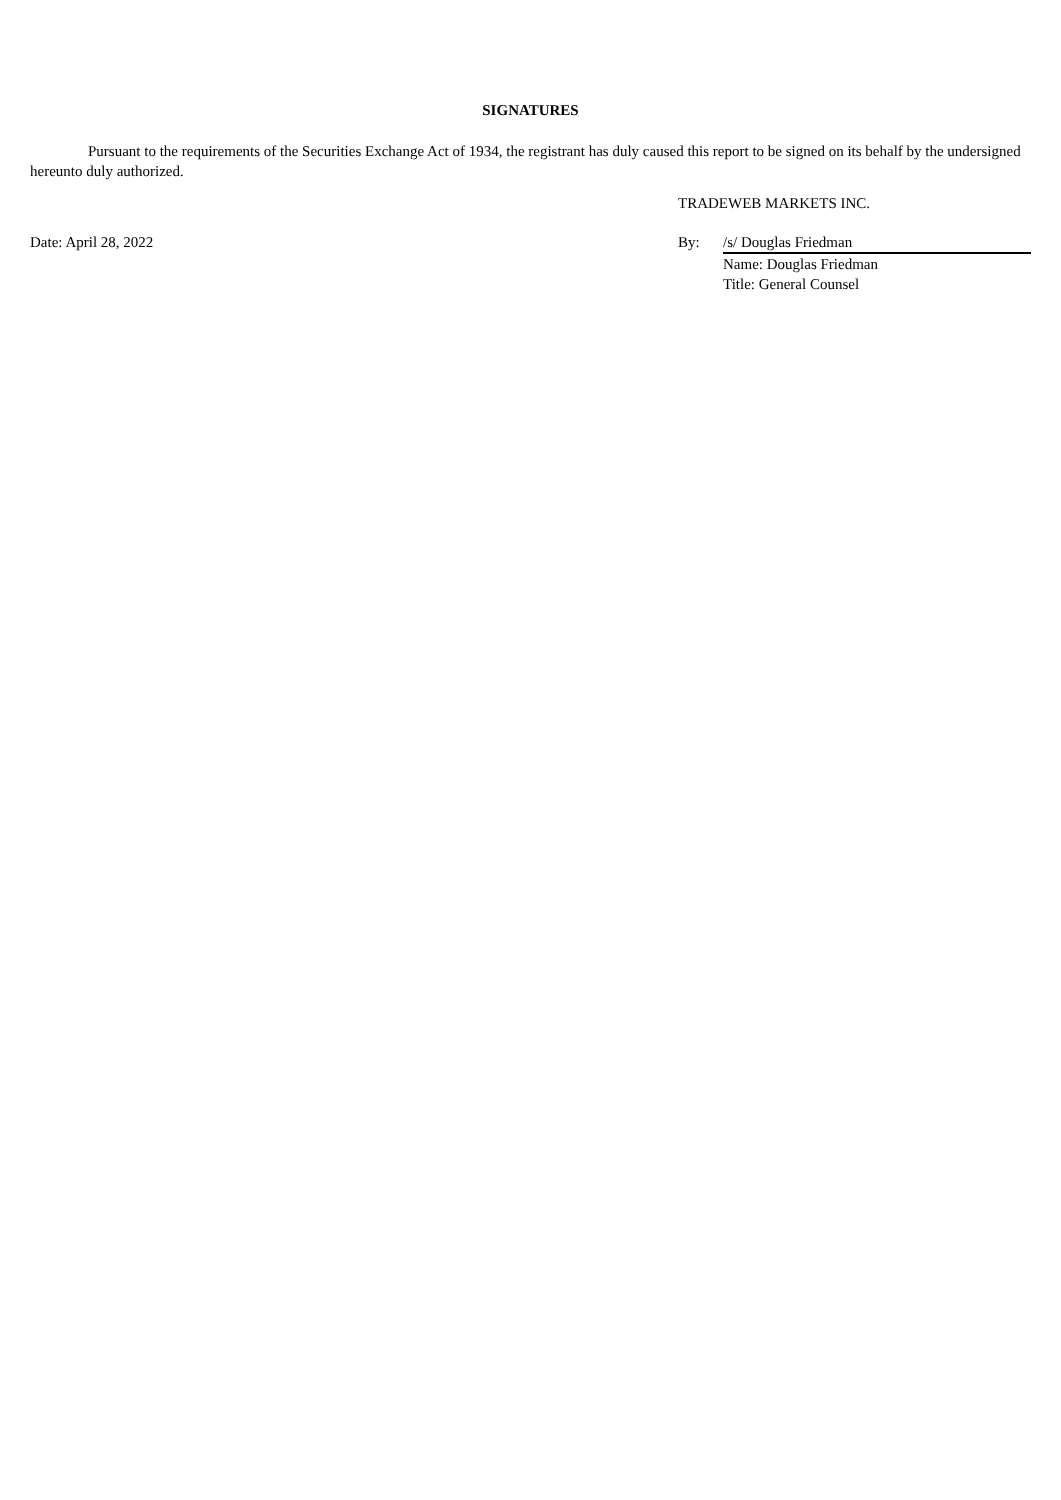SIGNATURES
Pursuant to the requirements of the Securities Exchange Act of 1934, the registrant has duly caused this report to be signed on its behalf by the undersigned hereunto duly authorized.
TRADEWEB MARKETS INC.
| Date: April 28, 2022 | By: | /s/ Douglas Friedman |
| | | Name: Douglas Friedman |
| | | Title: General Counsel |